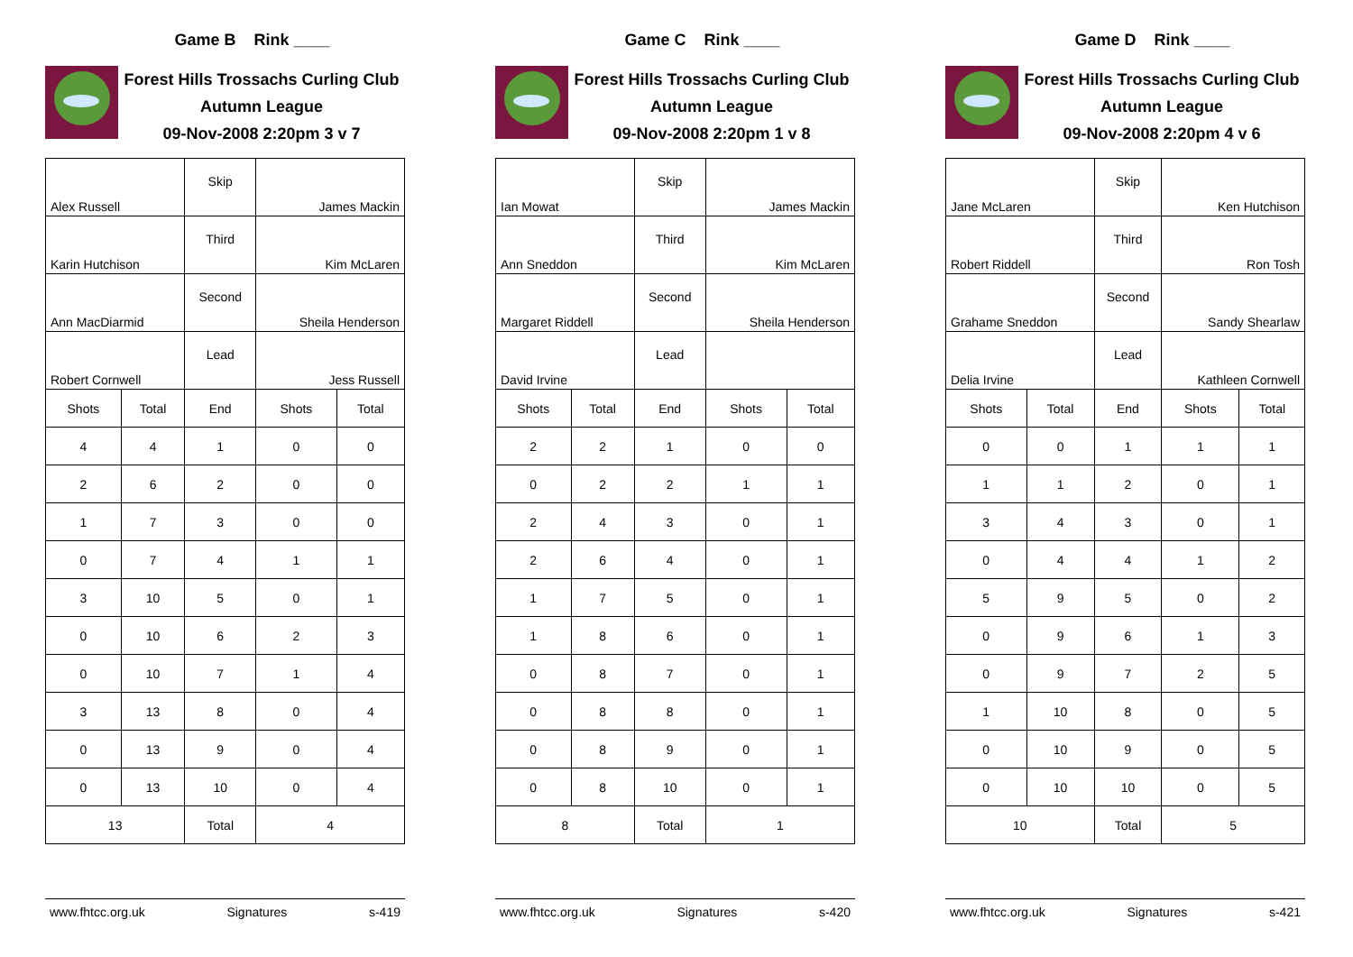Game B Rink ____
Forest Hills Trossachs Curling Club
Autumn League
09-Nov-2008 2:20pm 3 v 7
| Alex Russell | | Skip | James Mackin | |
| Karin Hutchison | | Third | Kim McLaren | |
| Ann MacDiarmid | | Second | Sheila Henderson | |
| Robert Cornwell | | Lead | Jess Russell | |
| Shots | Total | End | Shots | Total |
| 4 | 4 | 1 | 0 | 0 |
| 2 | 6 | 2 | 0 | 0 |
| 1 | 7 | 3 | 0 | 0 |
| 0 | 7 | 4 | 1 | 1 |
| 3 | 10 | 5 | 0 | 1 |
| 0 | 10 | 6 | 2 | 3 |
| 0 | 10 | 7 | 1 | 4 |
| 3 | 13 | 8 | 0 | 4 |
| 0 | 13 | 9 | 0 | 4 |
| 0 | 13 | 10 | 0 | 4 |
| 13 | | Total | 4 | |
www.fhtcc.org.uk Signatures s-419
Game C Rink ____
Forest Hills Trossachs Curling Club
Autumn League
09-Nov-2008 2:20pm 1 v 8
| Ian Mowat | | Skip | James Mackin | |
| Ann Sneddon | | Third | Kim McLaren | |
| Margaret Riddell | | Second | Sheila Henderson | |
| David Irvine | | Lead | | |
| Shots | Total | End | Shots | Total |
| 2 | 2 | 1 | 0 | 0 |
| 0 | 2 | 2 | 1 | 1 |
| 2 | 4 | 3 | 0 | 1 |
| 2 | 6 | 4 | 0 | 1 |
| 1 | 7 | 5 | 0 | 1 |
| 1 | 8 | 6 | 0 | 1 |
| 0 | 8 | 7 | 0 | 1 |
| 0 | 8 | 8 | 0 | 1 |
| 0 | 8 | 9 | 0 | 1 |
| 0 | 8 | 10 | 0 | 1 |
| 8 | | Total | 1 | |
www.fhtcc.org.uk Signatures s-420
Game D Rink ____
Forest Hills Trossachs Curling Club
Autumn League
09-Nov-2008 2:20pm 4 v 6
| Jane McLaren | | Skip | Ken Hutchison | |
| Robert Riddell | | Third | Ron Tosh | |
| Grahame Sneddon | | Second | Sandy Shearlaw | |
| Delia Irvine | | Lead | Kathleen Cornwell | |
| Shots | Total | End | Shots | Total |
| 0 | 0 | 1 | 1 | 1 |
| 1 | 1 | 2 | 0 | 1 |
| 3 | 4 | 3 | 0 | 1 |
| 0 | 4 | 4 | 1 | 2 |
| 5 | 9 | 5 | 0 | 2 |
| 0 | 9 | 6 | 1 | 3 |
| 0 | 9 | 7 | 2 | 5 |
| 1 | 10 | 8 | 0 | 5 |
| 0 | 10 | 9 | 0 | 5 |
| 0 | 10 | 10 | 0 | 5 |
| 10 | | Total | 5 | |
www.fhtcc.org.uk Signatures s-421